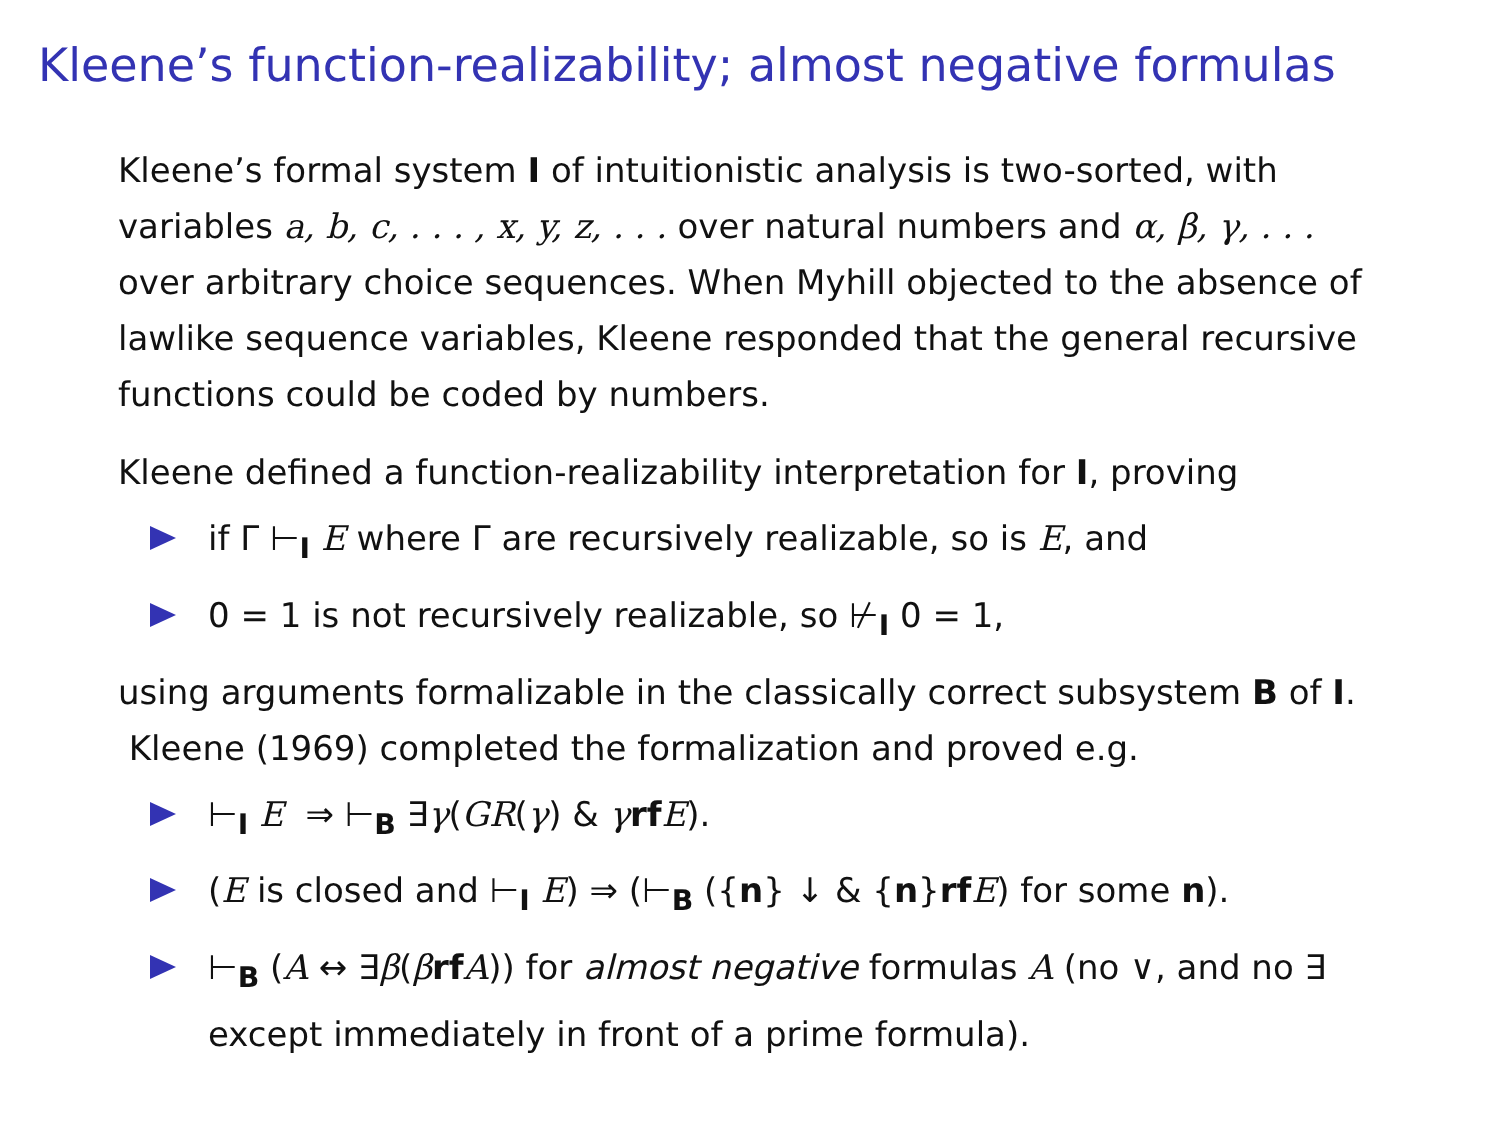Kleene’s function-realizability; almost negative formulas
Kleene’s formal system I of intuitionistic analysis is two-sorted, with variables a, b, c, . . . , x, y, z, . . . over natural numbers and α, β, γ, . . . over arbitrary choice sequences. When Myhill objected to the absence of lawlike sequence variables, Kleene responded that the general recursive functions could be coded by numbers.
Kleene defined a function-realizability interpretation for I, proving
if Γ ⊢<sub>I</sub> E where Γ are recursively realizable, so is E, and
0 = 1 is not recursively realizable, so ⊬<sub>I</sub> 0 = 1,
using arguments formalizable in the classically correct subsystem B of I. Kleene (1969) completed the formalization and proved e.g.
⊢<sub>I</sub> E ⇒ ⊢<sub>B</sub> ∃γ(GR(γ) & γrf E).
(E is closed and ⊢<sub>I</sub> E) ⇒ (⊢<sub>B</sub> ({n} ↓ & {n}rf E) for some n).
⊢<sub>B</sub> (A ↔ ∃β(βrf A)) for almost negative formulas A (no ∨, and no ∃ except immediately in front of a prime formula).